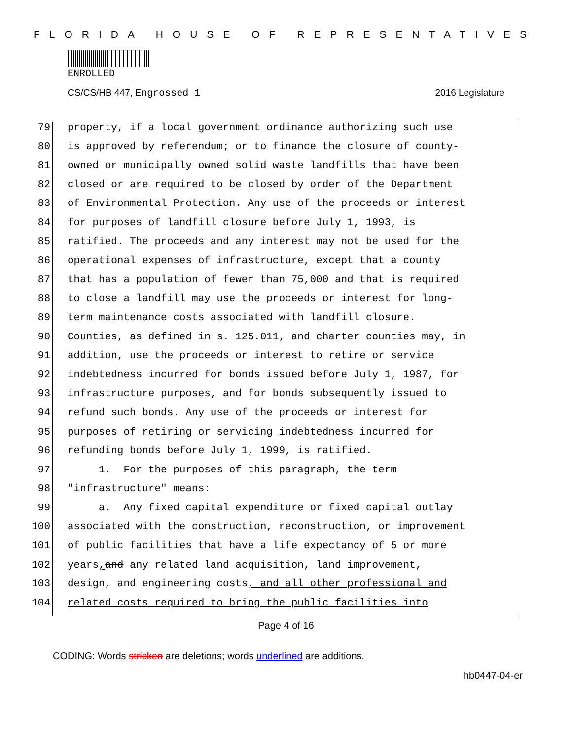FLORIDA HOUSE OF REPRESENTATIVES
ENROLLED
CS/CS/HB 447, Engrossed 1 2016 Legislature
79 property, if a local government ordinance authorizing such use
80 is approved by referendum; or to finance the closure of county-
81 owned or municipally owned solid waste landfills that have been
82 closed or are required to be closed by order of the Department
83 of Environmental Protection. Any use of the proceeds or interest
84 for purposes of landfill closure before July 1, 1993, is
85 ratified. The proceeds and any interest may not be used for the
86 operational expenses of infrastructure, except that a county
87 that has a population of fewer than 75,000 and that is required
88 to close a landfill may use the proceeds or interest for long-
89 term maintenance costs associated with landfill closure.
90 Counties, as defined in s. 125.011, and charter counties may, in
91 addition, use the proceeds or interest to retire or service
92 indebtedness incurred for bonds issued before July 1, 1987, for
93 infrastructure purposes, and for bonds subsequently issued to
94 refund such bonds. Any use of the proceeds or interest for
95 purposes of retiring or servicing indebtedness incurred for
96 refunding bonds before July 1, 1999, is ratified.
97 1. For the purposes of this paragraph, the term
98 "infrastructure" means:
99 a. Any fixed capital expenditure or fixed capital outlay
100 associated with the construction, reconstruction, or improvement
101 of public facilities that have a life expectancy of 5 or more
102 years, and any related land acquisition, land improvement,
103 design, and engineering costs, and all other professional and
104 related costs required to bring the public facilities into
Page 4 of 16
CODING: Words stricken are deletions; words underlined are additions.
hb0447-04-er